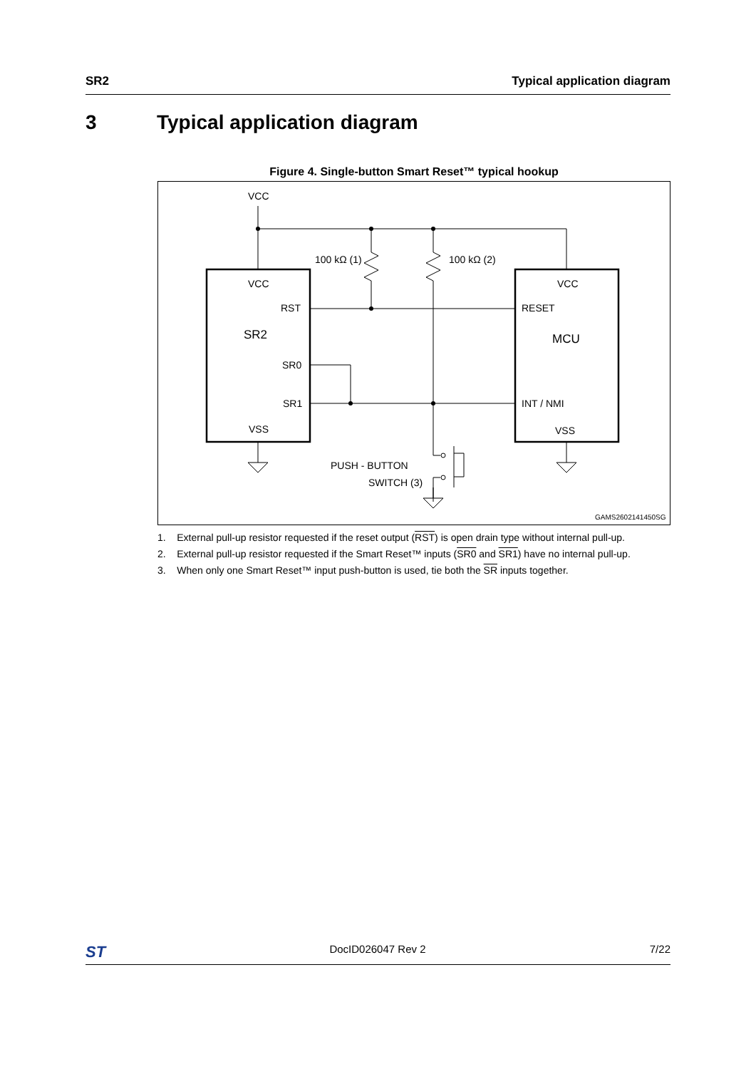SR2 Typical application diagram
3 Typical application diagram
Figure 4. Single-button Smart Reset™ typical hookup
VCC
VCC
VCC
100 kΩ (1)
100 kΩ (2)
RST
RESET
SR2
MCU
SR0
SR1
INT / NMI
VSS
VSS
PUSH - BUTTON
SWITCH (3)
GAMS2602141450SG
1. External pull-up resistor requested if the reset output (RST) is open drain type without internal pull-up.
2. External pull-up resistor requested if the Smart Reset™ inputs (SR0 and SR1) have no internal pull-up.
3. When only one Smart Reset™ input push-button is used, tie both the SR inputs together.
ST DocID026047 Rev 2 7/22